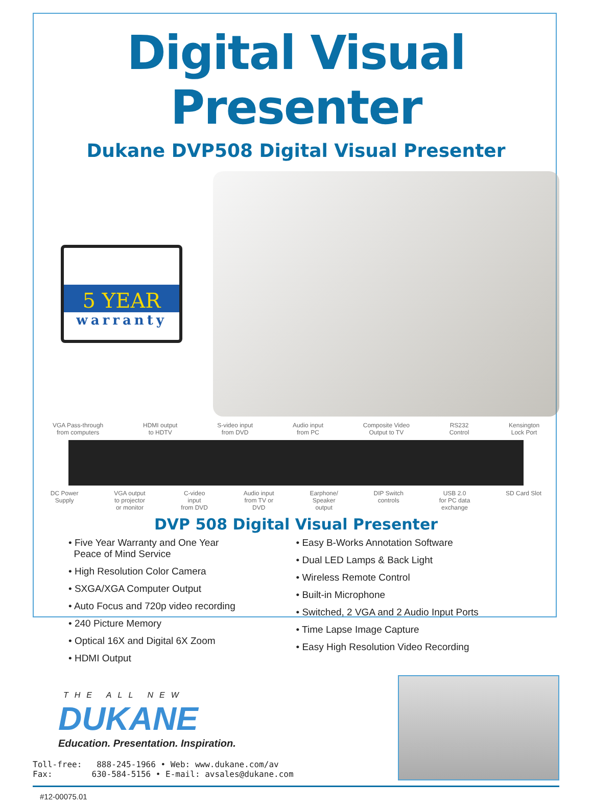Digital Visual Presenter
Dukane DVP508 Digital Visual Presenter
5 YEAR
warranty
VGA Pass-through
from computers HDMI output
to HDTV S-video input
from DVD Audio input
from PC Composite Video
Output to TV RS232
Control Kensington
Lock Port
DC Power
Supply VGA output
to projector
or monitor C-video
input
from DVD Audio input
from TV or
DVD Earphone/
Speaker
output DIP Switch
controls USB 2.0
for PC data
exchange SD Card Slot
DVP 508 Digital Visual Presenter
• Five Year Warranty and One Year
Peace of Mind Service
• High Resolution Color Camera
• SXGA/XGA Computer Output
• Auto Focus and 720p video recording
• 240 Picture Memory
• Optical 16X and Digital 6X Zoom
• HDMI Output
• Easy B-Works Annotation Software
• Dual LED Lamps & Back Light
• Wireless Remote Control
• Built-in Microphone
• Switched, 2 VGA and 2 Audio Input Ports
• Time Lapse Image Capture
• Easy High Resolution Video Recording
THE ALL NEW
DUKANE
Education. Presentation. Inspiration.
Toll-free: 888-245-1966 • Web: www.dukane.com/av
Fax: 630-584-5156 • E-mail: avsales@dukane.com
#12-00075.01